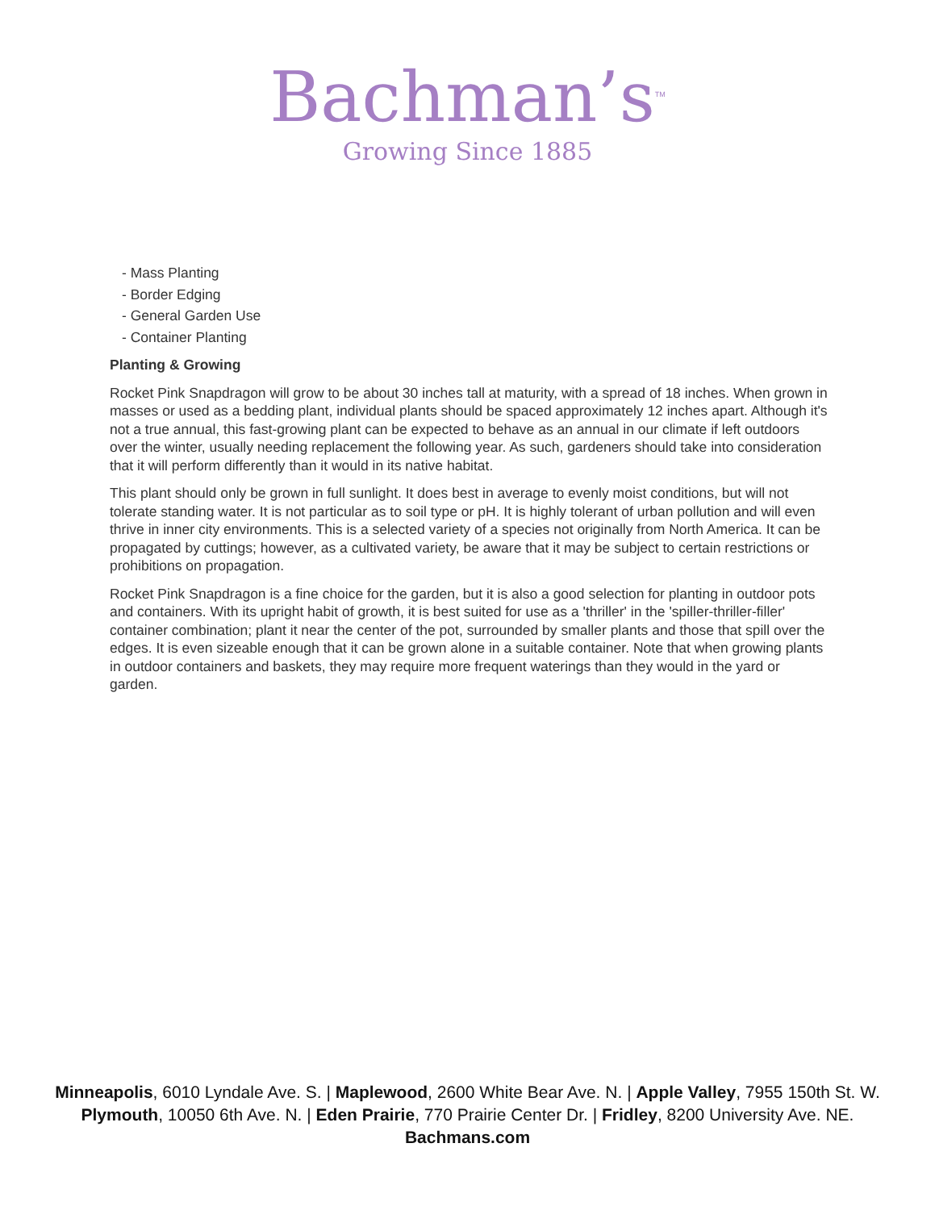Bachman’s<sup>TM</sup>
Growing Since 1885
- Mass Planting
- Border Edging
- General Garden Use
- Container Planting
Planting & Growing
Rocket Pink Snapdragon will grow to be about 30 inches tall at maturity, with a spread of 18 inches. When grown in masses or used as a bedding plant, individual plants should be spaced approximately 12 inches apart. Although it's not a true annual, this fast-growing plant can be expected to behave as an annual in our climate if left outdoors over the winter, usually needing replacement the following year. As such, gardeners should take into consideration that it will perform differently than it would in its native habitat.
This plant should only be grown in full sunlight. It does best in average to evenly moist conditions, but will not tolerate standing water. It is not particular as to soil type or pH. It is highly tolerant of urban pollution and will even thrive in inner city environments. This is a selected variety of a species not originally from North America. It can be propagated by cuttings; however, as a cultivated variety, be aware that it may be subject to certain restrictions or prohibitions on propagation.
Rocket Pink Snapdragon is a fine choice for the garden, but it is also a good selection for planting in outdoor pots and containers. With its upright habit of growth, it is best suited for use as a 'thriller' in the 'spiller-thriller-filler' container combination; plant it near the center of the pot, surrounded by smaller plants and those that spill over the edges. It is even sizeable enough that it can be grown alone in a suitable container. Note that when growing plants in outdoor containers and baskets, they may require more frequent waterings than they would in the yard or garden.
Minneapolis, 6010 Lyndale Ave. S. | Maplewood, 2600 White Bear Ave. N. | Apple Valley, 7955 150th St. W.
Plymouth, 10050 6th Ave. N. | Eden Prairie, 770 Prairie Center Dr. | Fridley, 8200 University Ave. NE.
Bachmans.com